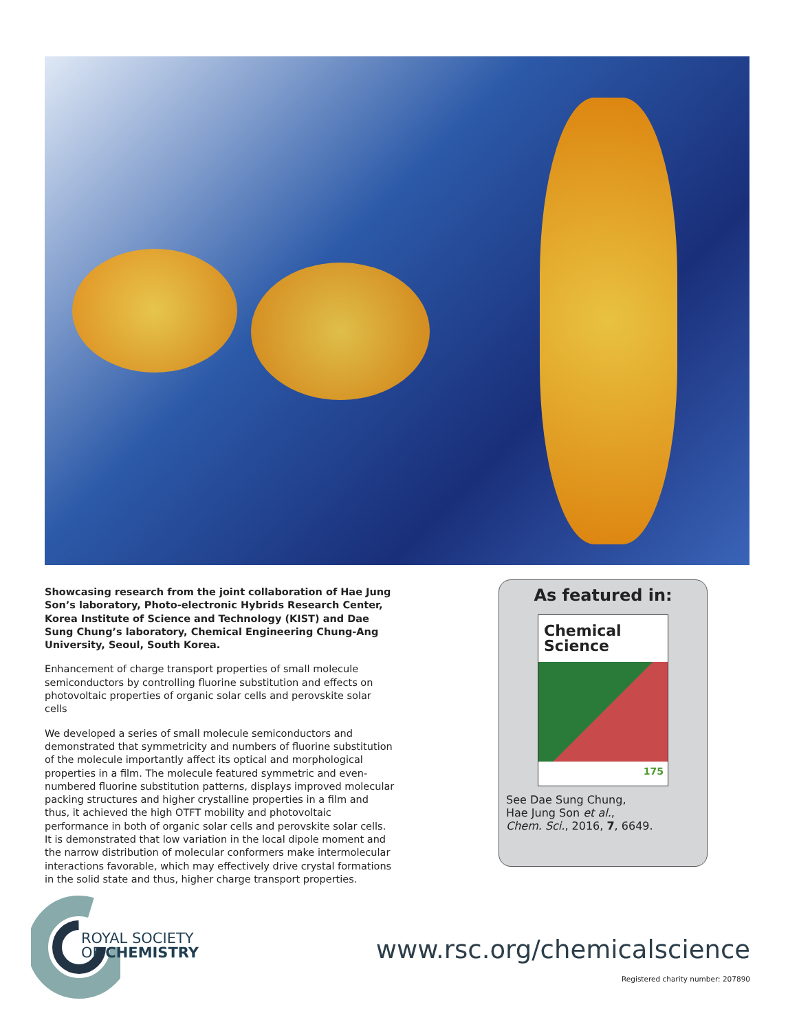Showcasing research from the joint collaboration of Hae Jung Son’s laboratory, Photo-electronic Hybrids Research Center, Korea Institute of Science and Technology (KIST) and Dae Sung Chung’s laboratory, Chemical Engineering Chung-Ang University, Seoul, South Korea.
Enhancement of charge transport properties of small molecule semiconductors by controlling fluorine substitution and effects on photovoltaic properties of organic solar cells and perovskite solar cells
We developed a series of small molecule semiconductors and demonstrated that symmetricity and numbers of fluorine substitution of the molecule importantly affect its optical and morphological properties in a film. The molecule featured symmetric and even-numbered fluorine substitution patterns, displays improved molecular packing structures and higher crystalline properties in a film and thus, it achieved the high OTFT mobility and photovoltaic performance in both of organic solar cells and perovskite solar cells. It is demonstrated that low variation in the local dipole moment and the narrow distribution of molecular conformers make intermolecular interactions favorable, which may effectively drive crystal formations in the solid state and thus, higher charge transport properties.
As featured in:
Chemical
Science
175
See Dae Sung Chung,
Hae Jung Son et al.,
Chem. Sci., 2016, 7, 6649.
ROYAL SOCIETY
OF CHEMISTRY
www.rsc.org/chemicalscience
Registered charity number: 207890